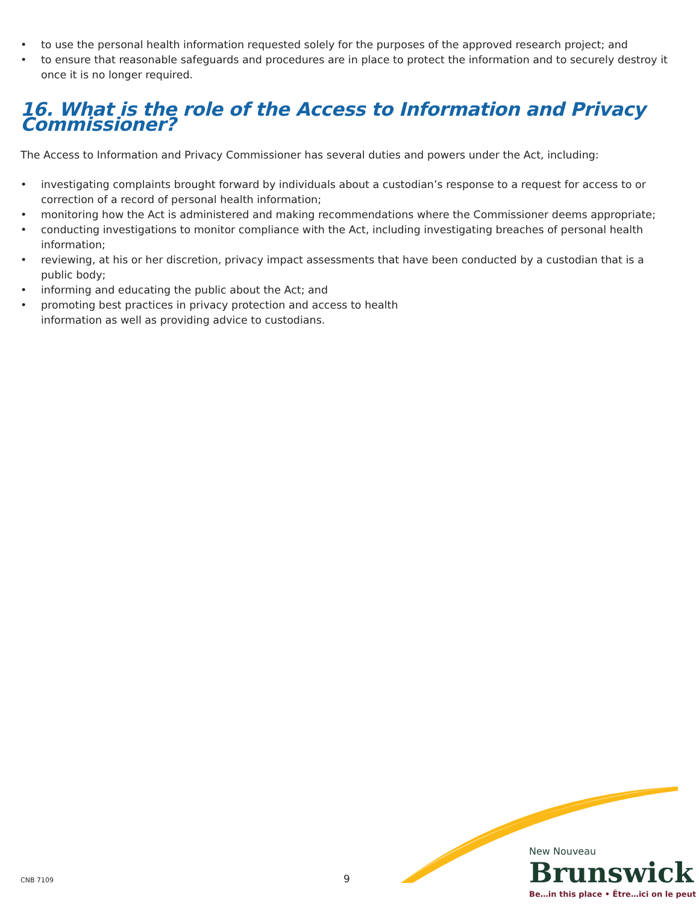• to use the personal health information requested solely for the purposes of the approved research project; and
• to ensure that reasonable safeguards and procedures are in place to protect the information and to securely destroy it once it is no longer required.
16. What is the role of the Access to Information and Privacy Commissioner?
The Access to Information and Privacy Commissioner has several duties and powers under the Act, including:
• investigating complaints brought forward by individuals about a custodian’s response to a request for access to or correction of a record of personal health information;
• monitoring how the Act is administered and making recommendations where the Commissioner deems appropriate;
• conducting investigations to monitor compliance with the Act, including investigating breaches of personal health information;
• reviewing, at his or her discretion, privacy impact assessments that have been conducted by a custodian that is a public body;
• informing and educating the public about the Act; and
• promoting best practices in privacy protection and access to health
information as well as providing advice to custodians.
CNB 7109 9
New Nouveau
Brunswick
Be…in this place • Être…ici on le peut